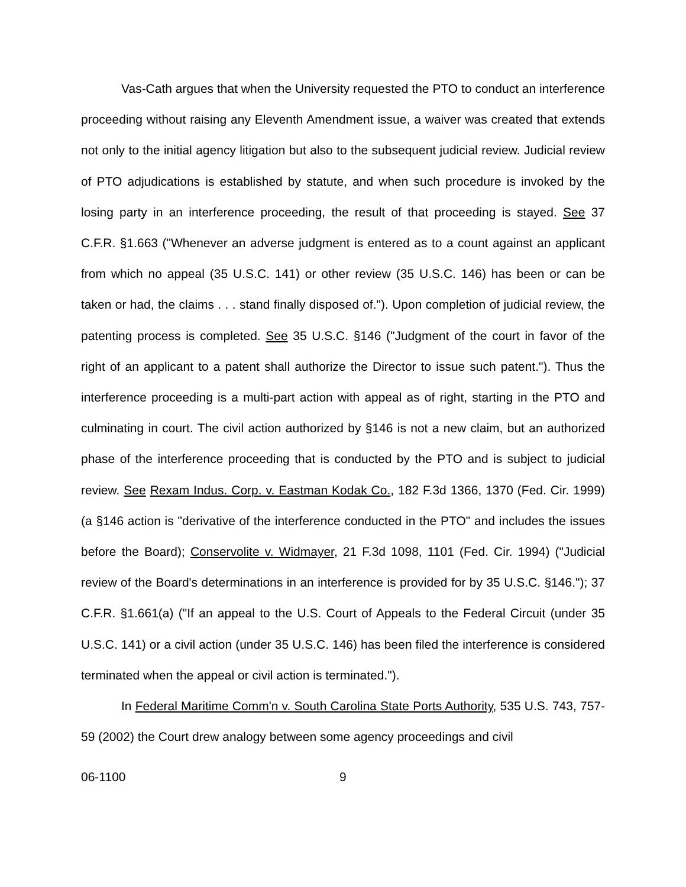Vas-Cath argues that when the University requested the PTO to conduct an interference proceeding without raising any Eleventh Amendment issue, a waiver was created that extends not only to the initial agency litigation but also to the subsequent judicial review. Judicial review of PTO adjudications is established by statute, and when such procedure is invoked by the losing party in an interference proceeding, the result of that proceeding is stayed. See 37 C.F.R. §1.663 ("Whenever an adverse judgment is entered as to a count against an applicant from which no appeal (35 U.S.C. 141) or other review (35 U.S.C. 146) has been or can be taken or had, the claims . . . stand finally disposed of."). Upon completion of judicial review, the patenting process is completed. See 35 U.S.C. §146 ("Judgment of the court in favor of the right of an applicant to a patent shall authorize the Director to issue such patent."). Thus the interference proceeding is a multi-part action with appeal as of right, starting in the PTO and culminating in court. The civil action authorized by §146 is not a new claim, but an authorized phase of the interference proceeding that is conducted by the PTO and is subject to judicial review. See Rexam Indus. Corp. v. Eastman Kodak Co., 182 F.3d 1366, 1370 (Fed. Cir. 1999) (a §146 action is "derivative of the interference conducted in the PTO" and includes the issues before the Board); Conservolite v. Widmayer, 21 F.3d 1098, 1101 (Fed. Cir. 1994) ("Judicial review of the Board's determinations in an interference is provided for by 35 U.S.C. §146."); 37 C.F.R. §1.661(a) ("If an appeal to the U.S. Court of Appeals to the Federal Circuit (under 35 U.S.C. 141) or a civil action (under 35 U.S.C. 146) has been filed the interference is considered terminated when the appeal or civil action is terminated.").
In Federal Maritime Comm'n v. South Carolina State Ports Authority, 535 U.S. 743, 757-59 (2002) the Court drew analogy between some agency proceedings and civil
06-1100 9